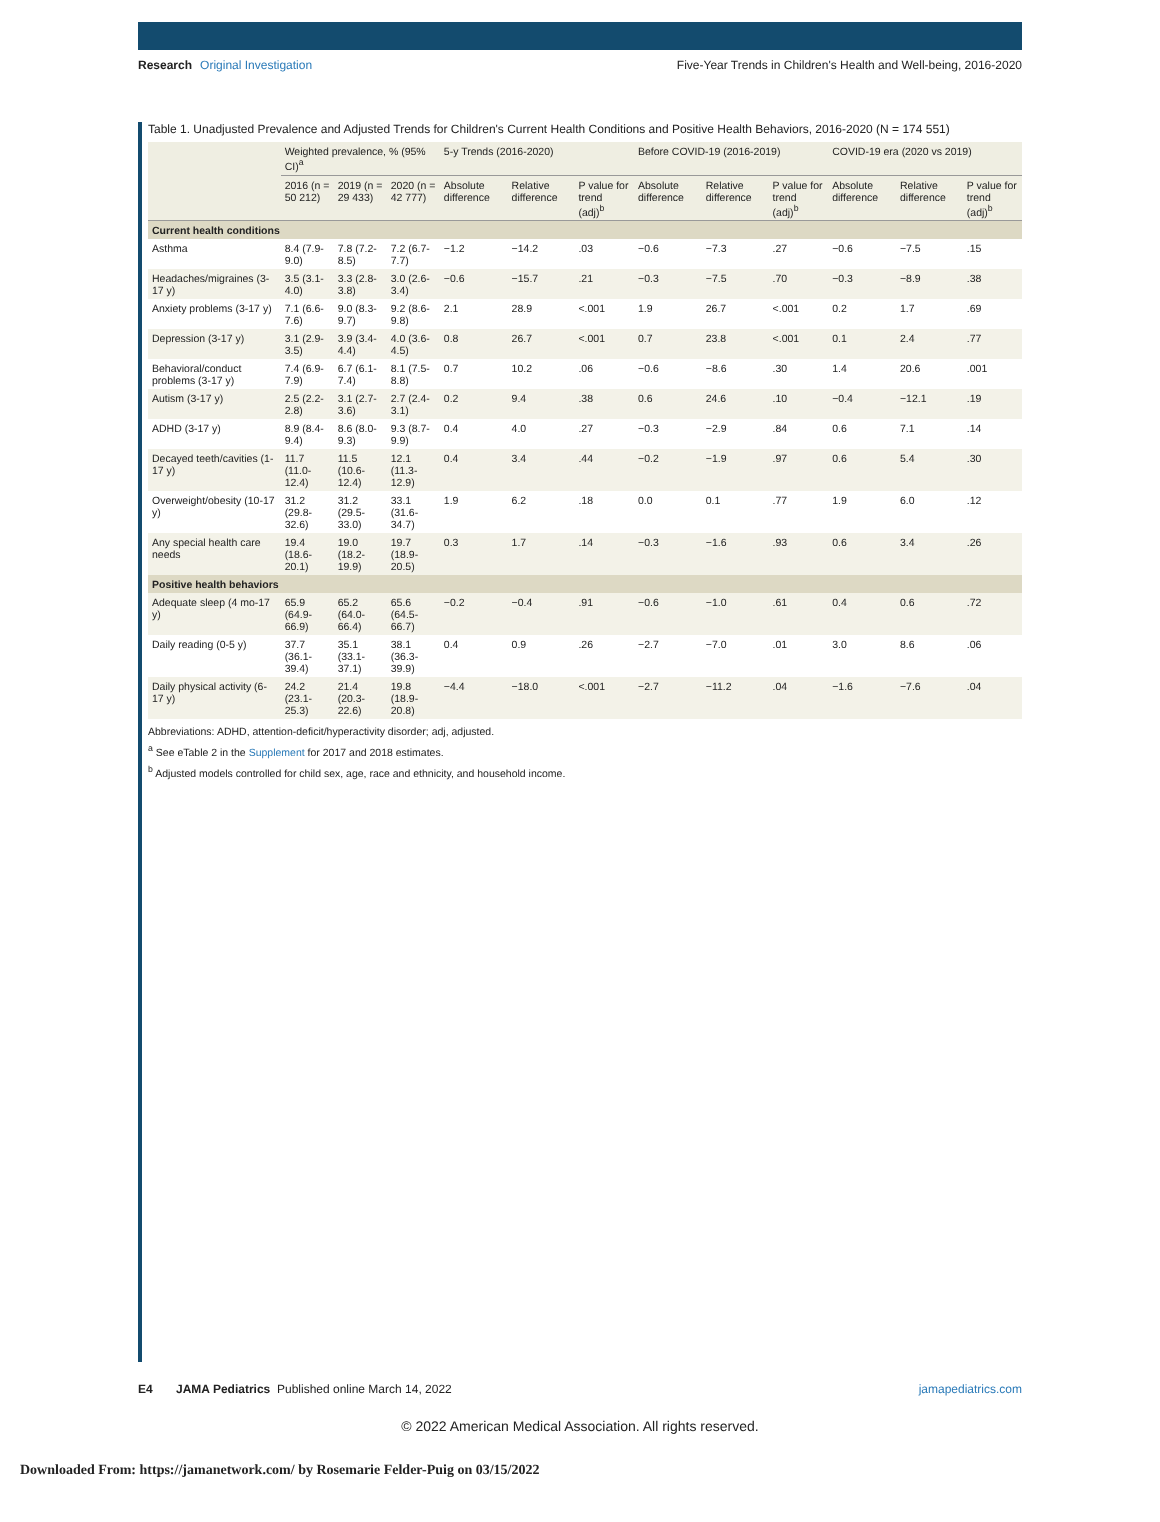Research Original Investigation
Five-Year Trends in Children's Health and Well-being, 2016-2020
Table 1. Unadjusted Prevalence and Adjusted Trends for Children's Current Health Conditions and Positive Health Behaviors, 2016-2020 (N = 174 551)
| | Weighted prevalence, % (95% CI)<sup>a</sup> | | | 5-y Trends (2016-2020) | | | Before COVID-19 (2016-2019) | | | COVID-19 era (2020 vs 2019) | | |
| --- | --- | --- | --- | --- | --- | --- | --- | --- | --- | --- | --- | --- |
| | 2016 (n = 50 212) | 2019 (n = 29 433) | 2020 (n = 42 777) | Absolute difference | Relative difference | P value for trend (adj)<sup>b</sup> | Absolute difference | Relative difference | P value for trend (adj)<sup>b</sup> | Absolute difference | Relative difference | P value for trend (adj)<sup>b</sup> |
| Current health conditions | | | | | | | | | | | | |
| Asthma | 8.4 (7.9-9.0) | 7.8 (7.2-8.5) | 7.2 (6.7-7.7) | −1.2 | −14.2 | .03 | −0.6 | −7.3 | .27 | −0.6 | −7.5 | .15 |
| Headaches/migraines (3-17 y) | 3.5 (3.1-4.0) | 3.3 (2.8-3.8) | 3.0 (2.6-3.4) | −0.6 | −15.7 | .21 | −0.3 | −7.5 | .70 | −0.3 | −8.9 | .38 |
| Anxiety problems (3-17 y) | 7.1 (6.6-7.6) | 9.0 (8.3-9.7) | 9.2 (8.6-9.8) | 2.1 | 28.9 | <.001 | 1.9 | 26.7 | <.001 | 0.2 | 1.7 | .69 |
| Depression (3-17 y) | 3.1 (2.9-3.5) | 3.9 (3.4-4.4) | 4.0 (3.6-4.5) | 0.8 | 26.7 | <.001 | 0.7 | 23.8 | <.001 | 0.1 | 2.4 | .77 |
| Behavioral/conduct problems (3-17 y) | 7.4 (6.9-7.9) | 6.7 (6.1-7.4) | 8.1 (7.5-8.8) | 0.7 | 10.2 | .06 | −0.6 | −8.6 | .30 | 1.4 | 20.6 | .001 |
| Autism (3-17 y) | 2.5 (2.2-2.8) | 3.1 (2.7-3.6) | 2.7 (2.4-3.1) | 0.2 | 9.4 | .38 | 0.6 | 24.6 | .10 | −0.4 | −12.1 | .19 |
| ADHD (3-17 y) | 8.9 (8.4-9.4) | 8.6 (8.0-9.3) | 9.3 (8.7-9.9) | 0.4 | 4.0 | .27 | −0.3 | −2.9 | .84 | 0.6 | 7.1 | .14 |
| Decayed teeth/cavities (1-17 y) | 11.7 (11.0-12.4) | 11.5 (10.6-12.4) | 12.1 (11.3-12.9) | 0.4 | 3.4 | .44 | −0.2 | −1.9 | .97 | 0.6 | 5.4 | .30 |
| Overweight/obesity (10-17 y) | 31.2 (29.8-32.6) | 31.2 (29.5-33.0) | 33.1 (31.6-34.7) | 1.9 | 6.2 | .18 | 0.0 | 0.1 | .77 | 1.9 | 6.0 | .12 |
| Any special health care needs | 19.4 (18.6-20.1) | 19.0 (18.2-19.9) | 19.7 (18.9-20.5) | 0.3 | 1.7 | .14 | −0.3 | −1.6 | .93 | 0.6 | 3.4 | .26 |
| Positive health behaviors | | | | | | | | | | | | |
| Adequate sleep (4 mo-17 y) | 65.9 (64.9-66.9) | 65.2 (64.0-66.4) | 65.6 (64.5-66.7) | −0.2 | −0.4 | .91 | −0.6 | −1.0 | .61 | 0.4 | 0.6 | .72 |
| Daily reading (0-5 y) | 37.7 (36.1-39.4) | 35.1 (33.1-37.1) | 38.1 (36.3-39.9) | 0.4 | 0.9 | .26 | −2.7 | −7.0 | .01 | 3.0 | 8.6 | .06 |
| Daily physical activity (6-17 y) | 24.2 (23.1-25.3) | 21.4 (20.3-22.6) | 19.8 (18.9-20.8) | −4.4 | −18.0 | <.001 | −2.7 | −11.2 | .04 | −1.6 | −7.6 | .04 |
Abbreviations: ADHD, attention-deficit/hyperactivity disorder; adj, adjusted.
<sup>a</sup> See eTable 2 in the Supplement for 2017 and 2018 estimates.
<sup>b</sup> Adjusted models controlled for child sex, age, race and ethnicity, and household income.
E4 JAMA Pediatrics Published online March 14, 2022
jamapediatrics.com
© 2022 American Medical Association. All rights reserved.
Downloaded From: https://jamanetwork.com/ by Rosemarie Felder-Puig on 03/15/2022